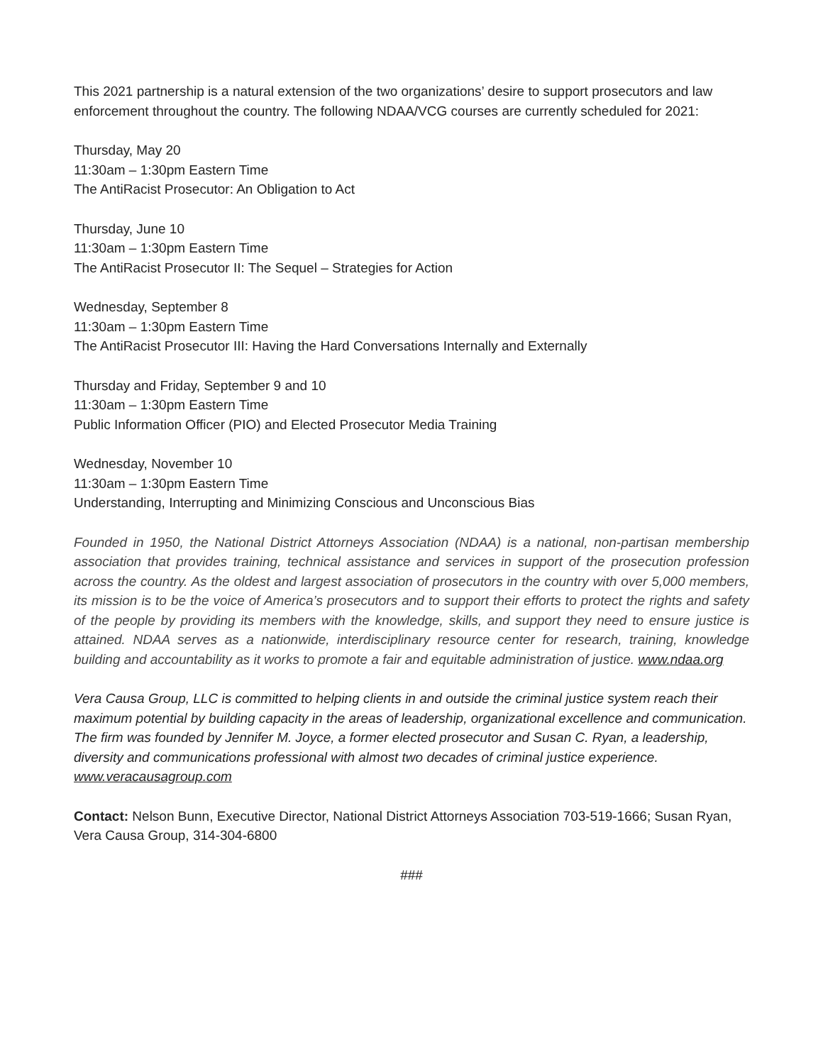This 2021 partnership is a natural extension of the two organizations’ desire to support prosecutors and law enforcement throughout the country. The following NDAA/VCG courses are currently scheduled for 2021:
Thursday, May 20
11:30am – 1:30pm Eastern Time
The AntiRacist Prosecutor: An Obligation to Act
Thursday, June 10
11:30am – 1:30pm Eastern Time
The AntiRacist Prosecutor II: The Sequel – Strategies for Action
Wednesday, September 8
11:30am – 1:30pm Eastern Time
The AntiRacist Prosecutor III: Having the Hard Conversations Internally and Externally
Thursday and Friday, September 9 and 10
11:30am – 1:30pm Eastern Time
Public Information Officer (PIO) and Elected Prosecutor Media Training
Wednesday, November 10
11:30am – 1:30pm Eastern Time
Understanding, Interrupting and Minimizing Conscious and Unconscious Bias
Founded in 1950, the National District Attorneys Association (NDAA) is a national, non-partisan membership association that provides training, technical assistance and services in support of the prosecution profession across the country. As the oldest and largest association of prosecutors in the country with over 5,000 members, its mission is to be the voice of America’s prosecutors and to support their efforts to protect the rights and safety of the people by providing its members with the knowledge, skills, and support they need to ensure justice is attained. NDAA serves as a nationwide, interdisciplinary resource center for research, training, knowledge building and accountability as it works to promote a fair and equitable administration of justice. www.ndaa.org
Vera Causa Group, LLC is committed to helping clients in and outside the criminal justice system reach their maximum potential by building capacity in the areas of leadership, organizational excellence and communication. The firm was founded by Jennifer M. Joyce, a former elected prosecutor and Susan C. Ryan, a leadership, diversity and communications professional with almost two decades of criminal justice experience. www.veracausagroup.com
Contact: Nelson Bunn, Executive Director, National District Attorneys Association 703-519-1666; Susan Ryan, Vera Causa Group, 314-304-6800
###